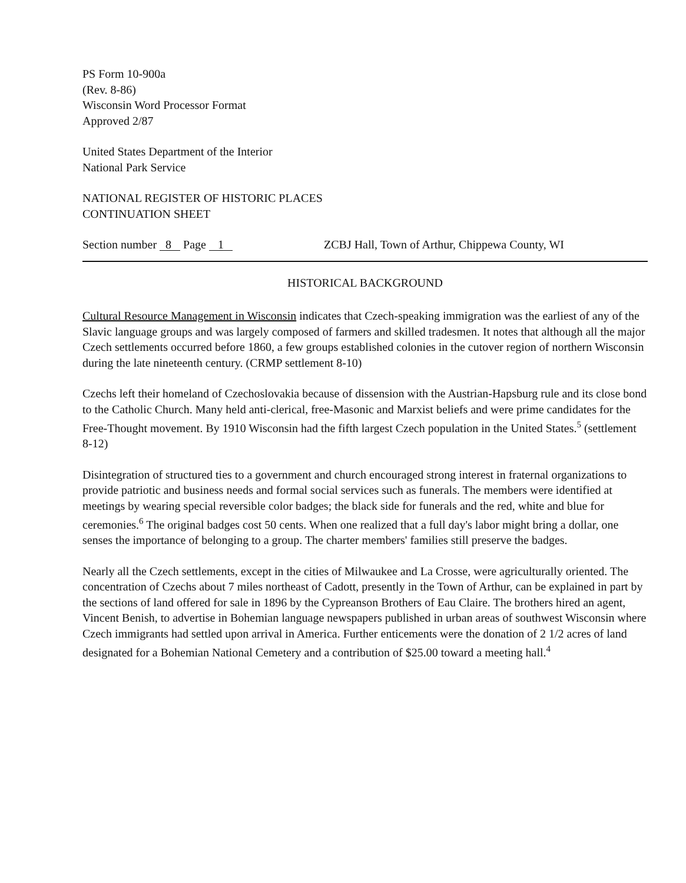PS Form 10-900a
(Rev. 8-86)
Wisconsin Word Processor Format
Approved 2/87
United States Department of the Interior
National Park Service
NATIONAL REGISTER OF HISTORIC PLACES
CONTINUATION SHEET
Section number 8 Page 1 ZCBJ Hall, Town of Arthur, Chippewa County, WI
HISTORICAL BACKGROUND
Cultural Resource Management in Wisconsin indicates that Czech-speaking immigration was the earliest of any of the Slavic language groups and was largely composed of farmers and skilled tradesmen. It notes that although all the major Czech settlements occurred before 1860, a few groups established colonies in the cutover region of northern Wisconsin during the late nineteenth century. (CRMP settlement 8-10)
Czechs left their homeland of Czechoslovakia because of dissension with the Austrian-Hapsburg rule and its close bond to the Catholic Church. Many held anti-clerical, free-Masonic and Marxist beliefs and were prime candidates for the Free-Thought movement. By 1910 Wisconsin had the fifth largest Czech population in the United States.<sup>5</sup> (settlement 8-12)
Disintegration of structured ties to a government and church encouraged strong interest in fraternal organizations to provide patriotic and business needs and formal social services such as funerals. The members were identified at meetings by wearing special reversible color badges; the black side for funerals and the red, white and blue for ceremonies.<sup>6</sup> The original badges cost 50 cents. When one realized that a full day's labor might bring a dollar, one senses the importance of belonging to a group. The charter members' families still preserve the badges.
Nearly all the Czech settlements, except in the cities of Milwaukee and La Crosse, were agriculturally oriented. The concentration of Czechs about 7 miles northeast of Cadott, presently in the Town of Arthur, can be explained in part by the sections of land offered for sale in 1896 by the Cypreanson Brothers of Eau Claire. The brothers hired an agent, Vincent Benish, to advertise in Bohemian language newspapers published in urban areas of southwest Wisconsin where Czech immigrants had settled upon arrival in America. Further enticements were the donation of 2 1/2 acres of land designated for a Bohemian National Cemetery and a contribution of $25.00 toward a meeting hall.<sup>4</sup>